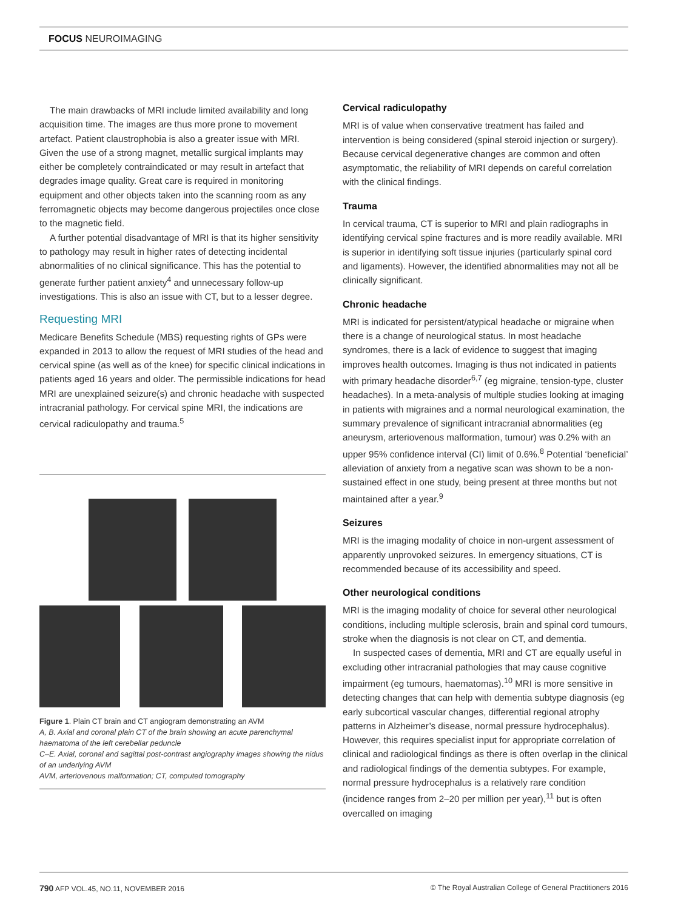FOCUS NEUROIMAGING
The main drawbacks of MRI include limited availability and long acquisition time. The images are thus more prone to movement artefact. Patient claustrophobia is also a greater issue with MRI. Given the use of a strong magnet, metallic surgical implants may either be completely contraindicated or may result in artefact that degrades image quality. Great care is required in monitoring equipment and other objects taken into the scanning room as any ferromagnetic objects may become dangerous projectiles once close to the magnetic field.
A further potential disadvantage of MRI is that its higher sensitivity to pathology may result in higher rates of detecting incidental abnormalities of no clinical significance. This has the potential to generate further patient anxiety<sup>4</sup> and unnecessary follow-up investigations. This is also an issue with CT, but to a lesser degree.
Requesting MRI
Medicare Benefits Schedule (MBS) requesting rights of GPs were expanded in 2013 to allow the request of MRI studies of the head and cervical spine (as well as of the knee) for specific clinical indications in patients aged 16 years and older. The permissible indications for head MRI are unexplained seizure(s) and chronic headache with suspected intracranial pathology. For cervical spine MRI, the indications are cervical radiculopathy and trauma.<sup>5</sup>
Figure 1. Plain CT brain and CT angiogram demonstrating an AVM
A, B. Axial and coronal plain CT of the brain showing an acute parenchymal haematoma of the left cerebellar peduncle
C–E. Axial, coronal and sagittal post-contrast angiography images showing the nidus of an underlying AVM
AVM, arteriovenous malformation; CT, computed tomography
Cervical radiculopathy
MRI is of value when conservative treatment has failed and intervention is being considered (spinal steroid injection or surgery). Because cervical degenerative changes are common and often asymptomatic, the reliability of MRI depends on careful correlation with the clinical findings.
Trauma
In cervical trauma, CT is superior to MRI and plain radiographs in identifying cervical spine fractures and is more readily available. MRI is superior in identifying soft tissue injuries (particularly spinal cord and ligaments). However, the identified abnormalities may not all be clinically significant.
Chronic headache
MRI is indicated for persistent/atypical headache or migraine when there is a change of neurological status. In most headache syndromes, there is a lack of evidence to suggest that imaging improves health outcomes. Imaging is thus not indicated in patients with primary headache disorder<sup>6,7</sup> (eg migraine, tension-type, cluster headaches). In a meta-analysis of multiple studies looking at imaging in patients with migraines and a normal neurological examination, the summary prevalence of significant intracranial abnormalities (eg aneurysm, arteriovenous malformation, tumour) was 0.2% with an upper 95% confidence interval (CI) limit of 0.6%.<sup>8</sup> Potential ‘beneficial’ alleviation of anxiety from a negative scan was shown to be a non-sustained effect in one study, being present at three months but not maintained after a year.<sup>9</sup>
Seizures
MRI is the imaging modality of choice in non-urgent assessment of apparently unprovoked seizures. In emergency situations, CT is recommended because of its accessibility and speed.
Other neurological conditions
MRI is the imaging modality of choice for several other neurological conditions, including multiple sclerosis, brain and spinal cord tumours, stroke when the diagnosis is not clear on CT, and dementia.
In suspected cases of dementia, MRI and CT are equally useful in excluding other intracranial pathologies that may cause cognitive impairment (eg tumours, haematomas).<sup>10</sup> MRI is more sensitive in detecting changes that can help with dementia subtype diagnosis (eg early subcortical vascular changes, differential regional atrophy patterns in Alzheimer’s disease, normal pressure hydrocephalus). However, this requires specialist input for appropriate correlation of clinical and radiological findings as there is often overlap in the clinical and radiological findings of the dementia subtypes. For example, normal pressure hydrocephalus is a relatively rare condition (incidence ranges from 2–20 per million per year),<sup>11</sup> but is often overcalled on imaging
790 AFP VOL.45, NO.11, NOVEMBER 2016 © The Royal Australian College of General Practitioners 2016